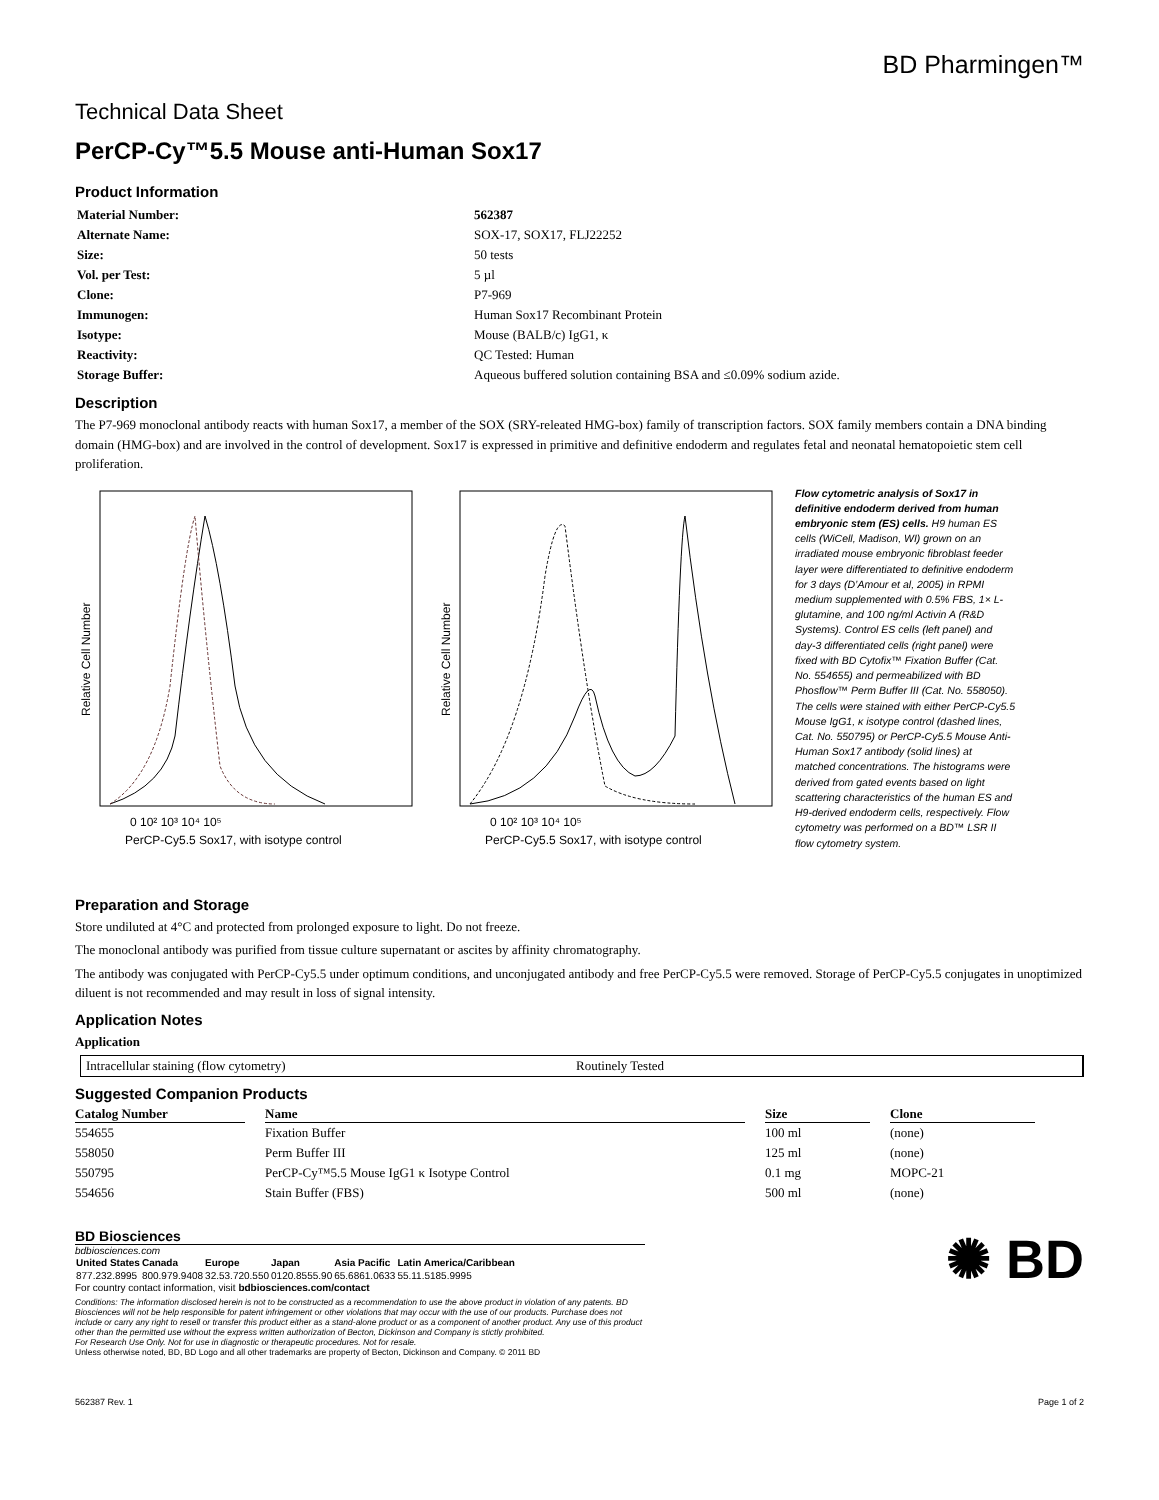BD Pharmingen™
Technical Data Sheet
PerCP-Cy™5.5 Mouse anti-Human Sox17
Product Information
| Material Number: | 562387 |
| Alternate Name: | SOX-17, SOX17, FLJ22252 |
| Size: | 50 tests |
| Vol. per Test: | 5 µl |
| Clone: | P7-969 |
| Immunogen: | Human Sox17 Recombinant Protein |
| Isotype: | Mouse (BALB/c) IgG1, κ |
| Reactivity: | QC Tested: Human |
| Storage Buffer: | Aqueous buffered solution containing BSA and ≤0.09% sodium azide. |
Description
The P7-969 monoclonal antibody reacts with human Sox17, a member of the SOX (SRY-releated HMG-box) family of transcription factors. SOX family members contain a DNA binding domain (HMG-box) and are involved in the control of development. Sox17 is expressed in primitive and definitive endoderm and regulates fetal and neonatal hematopoietic stem cell proliferation.
Relative Cell Number
0 10² 10³ 10⁴ 10⁵
PerCP-Cy5.5 Sox17, with isotype control
Relative Cell Number
0 10² 10³ 10⁴ 10⁵
PerCP-Cy5.5 Sox17, with isotype control
Flow cytometric analysis of Sox17 in definitive endoderm derived from human embryonic stem (ES) cells. H9 human ES cells (WiCell, Madison, WI) grown on an irradiated mouse embryonic fibroblast feeder layer were differentiated to definitive endoderm for 3 days (D’Amour et al, 2005) in RPMI medium supplemented with 0.5% FBS, 1× L-glutamine, and 100 ng/ml Activin A (R&D Systems). Control ES cells (left panel) and day-3 differentiated cells (right panel) were fixed with BD Cytofix™ Fixation Buffer (Cat. No. 554655) and permeabilized with BD Phosflow™ Perm Buffer III (Cat. No. 558050). The cells were stained with either PerCP-Cy5.5 Mouse IgG1, κ isotype control (dashed lines, Cat. No. 550795) or PerCP-Cy5.5 Mouse Anti-Human Sox17 antibody (solid lines) at matched concentrations. The histograms were derived from gated events based on light scattering characteristics of the human ES and H9-derived endoderm cells, respectively. Flow cytometry was performed on a BD™ LSR II flow cytometry system.
Preparation and Storage
Store undiluted at 4°C and protected from prolonged exposure to light. Do not freeze.
The monoclonal antibody was purified from tissue culture supernatant or ascites by affinity chromatography.
The antibody was conjugated with PerCP-Cy5.5 under optimum conditions, and unconjugated antibody and free PerCP-Cy5.5 were removed. Storage of PerCP-Cy5.5 conjugates in unoptimized diluent is not recommended and may result in loss of signal intensity.
Application Notes
Application
Intracellular staining (flow cytometry) Routinely Tested
Suggested Companion Products
| Catalog Number | | Name | | Size | | Clone |
| --- | --- | --- | --- | --- | --- | --- |
| 554655 | | Fixation Buffer | | 100 ml | | (none) |
| 558050 | | Perm Buffer III | | 125 ml | | (none) |
| 550795 | | PerCP-Cy™5.5 Mouse IgG1 κ Isotype Control | | 0.1 mg | | MOPC-21 |
| 554656 | | Stain Buffer (FBS) | | 500 ml | | (none) |
BD Biosciences
bdbiosciences.com
| United States | Canada | Europe | Japan | Asia Pacific | Latin America/Caribbean |
| 877.232.8995 | 800.979.9408 | 32.53.720.550 | 0120.8555.90 | 65.6861.0633 | 55.11.5185.9995 |
For country contact information, visit bdbiosciences.com/contact
Conditions: The information disclosed herein is not to be constructed as a recommendation to use the above product in violation of any patents. BD Biosciences will not be help responsible for patent infringement or other violations that may occur with the use of our products. Purchase does not include or carry any right to resell or transfer this product either as a stand-alone product or as a component of another product. Any use of this product other than the permitted use without the express written authorization of Becton, Dickinson and Company is stictly prohibited.
For Research Use Only. Not for use in diagnostic or therapeutic procedures. Not for resale.
Unless otherwise noted, BD, BD Logo and all other trademarks are property of Becton, Dickinson and Company. © 2011 BD
✺ BD
562387 Rev. 1 Page 1 of 2